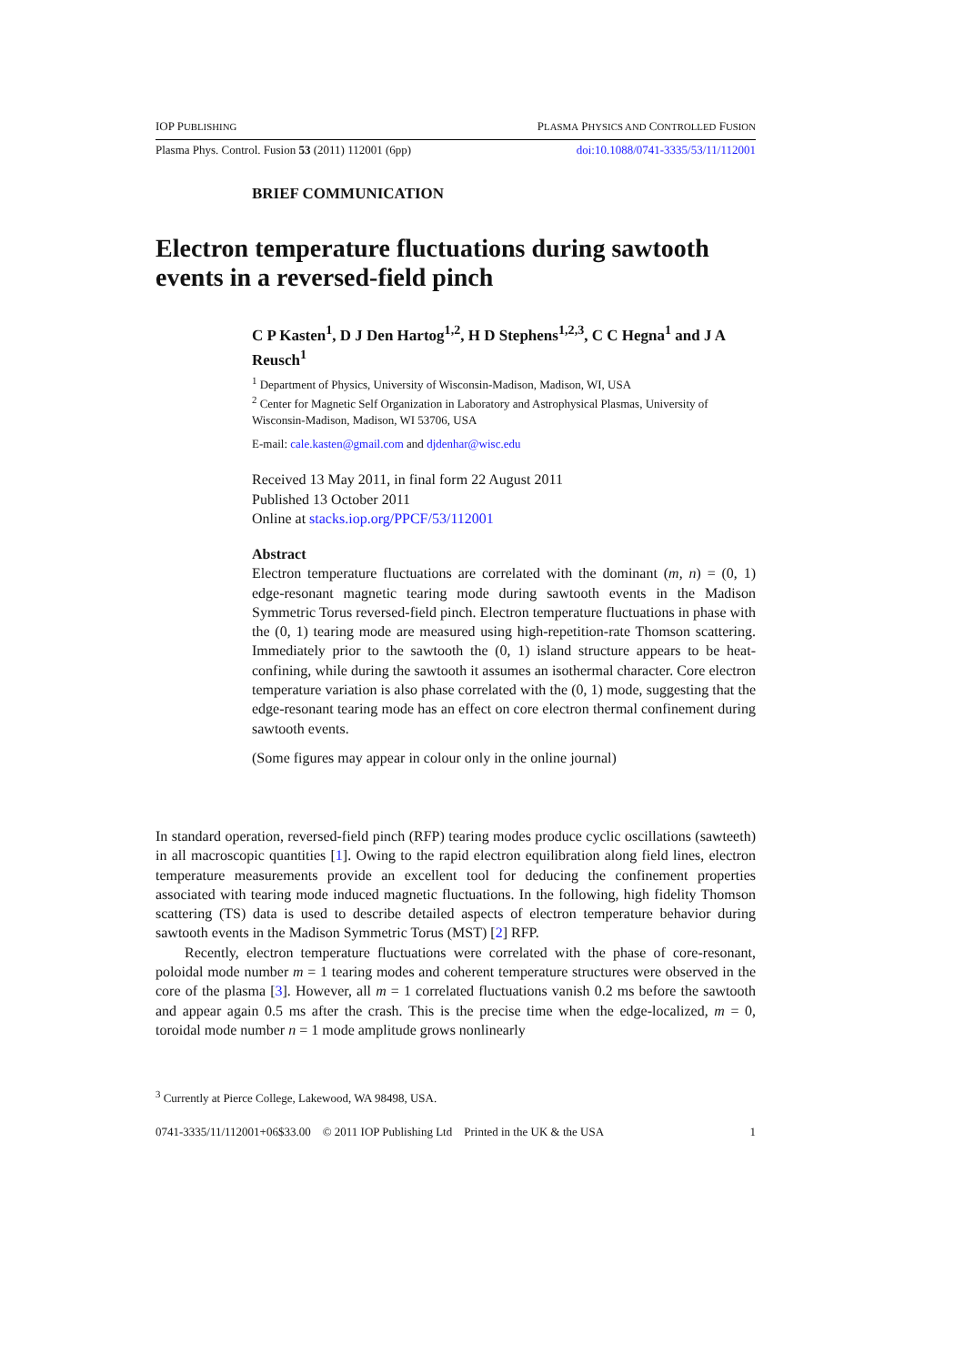IOP PUBLISHING PLASMA PHYSICS AND CONTROLLED FUSION
Plasma Phys. Control. Fusion 53 (2011) 112001 (6pp) doi:10.1088/0741-3335/53/11/112001
BRIEF COMMUNICATION
Electron temperature fluctuations during sawtooth events in a reversed-field pinch
C P Kasten<sup>1</sup>, D J Den Hartog<sup>1,2</sup>, H D Stephens<sup>1,2,3</sup>, C C Hegna<sup>1</sup> and J A Reusch<sup>1</sup>
<sup>1</sup> Department of Physics, University of Wisconsin-Madison, Madison, WI, USA
<sup>2</sup> Center for Magnetic Self Organization in Laboratory and Astrophysical Plasmas, University of Wisconsin-Madison, Madison, WI 53706, USA
E-mail: cale.kasten@gmail.com and djdenhar@wisc.edu
Received 13 May 2011, in final form 22 August 2011
Published 13 October 2011
Online at stacks.iop.org/PPCF/53/112001
Abstract
Electron temperature fluctuations are correlated with the dominant (m, n) = (0, 1) edge-resonant magnetic tearing mode during sawtooth events in the Madison Symmetric Torus reversed-field pinch. Electron temperature fluctuations in phase with the (0, 1) tearing mode are measured using high-repetition-rate Thomson scattering. Immediately prior to the sawtooth the (0, 1) island structure appears to be heat-confining, while during the sawtooth it assumes an isothermal character. Core electron temperature variation is also phase correlated with the (0, 1) mode, suggesting that the edge-resonant tearing mode has an effect on core electron thermal confinement during sawtooth events.
(Some figures may appear in colour only in the online journal)
In standard operation, reversed-field pinch (RFP) tearing modes produce cyclic oscillations (sawteeth) in all macroscopic quantities [1]. Owing to the rapid electron equilibration along field lines, electron temperature measurements provide an excellent tool for deducing the confinement properties associated with tearing mode induced magnetic fluctuations. In the following, high fidelity Thomson scattering (TS) data is used to describe detailed aspects of electron temperature behavior during sawtooth events in the Madison Symmetric Torus (MST) [2] RFP.
Recently, electron temperature fluctuations were correlated with the phase of core-resonant, poloidal mode number m = 1 tearing modes and coherent temperature structures were observed in the core of the plasma [3]. However, all m = 1 correlated fluctuations vanish 0.2 ms before the sawtooth and appear again 0.5 ms after the crash. This is the precise time when the edge-localized, m = 0, toroidal mode number n = 1 mode amplitude grows nonlinearly
<sup>3</sup> Currently at Pierce College, Lakewood, WA 98498, USA.
0741-3335/11/112001+06$33.00 © 2011 IOP Publishing Ltd Printed in the UK & the USA 1